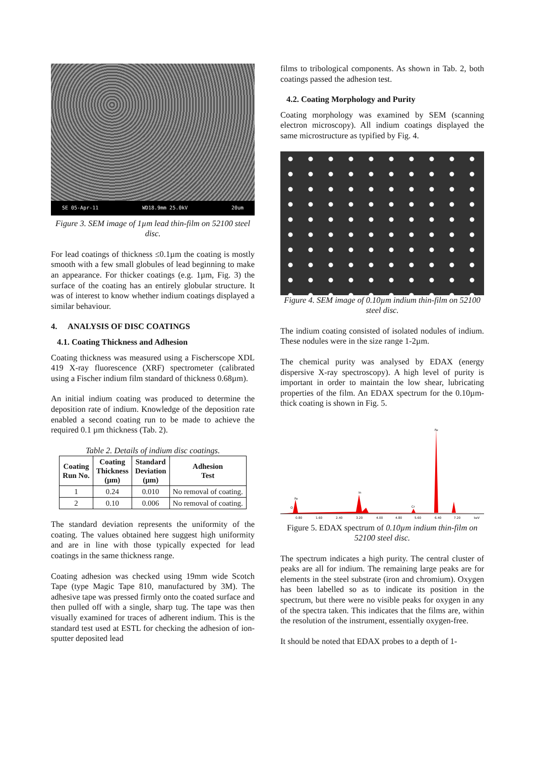SE 05-Apr-11 WD18.9mm 25.0kV 20um
Figure 3. SEM image of 1µm lead thin-film on 52100 steel disc.
For lead coatings of thickness ≤0.1µm the coating is mostly smooth with a few small globules of lead beginning to make an appearance. For thicker coatings (e.g. 1µm, Fig. 3) the surface of the coating has an entirely globular structure. It was of interest to know whether indium coatings displayed a similar behaviour.
4. ANALYSIS OF DISC COATINGS
4.1. Coating Thickness and Adhesion
Coating thickness was measured using a Fischerscope XDL 419 X-ray fluorescence (XRF) spectrometer (calibrated using a Fischer indium film standard of thickness 0.68µm).
An initial indium coating was produced to determine the deposition rate of indium. Knowledge of the deposition rate enabled a second coating run to be made to achieve the required 0.1 µm thickness (Tab. 2).
Table 2. Details of indium disc coatings.
| Coating Run No. | Coating Thickness (µm) | Standard Deviation (µm) | Adhesion Test |
| --- | --- | --- | --- |
| 1 | 0.24 | 0.010 | No removal of coating. |
| 2 | 0.10 | 0.006 | No removal of coating. |
The standard deviation represents the uniformity of the coating. The values obtained here suggest high uniformity and are in line with those typically expected for lead coatings in the same thickness range.
Coating adhesion was checked using 19mm wide Scotch Tape (type Magic Tape 810, manufactured by 3M). The adhesive tape was pressed firmly onto the coated surface and then pulled off with a single, sharp tug. The tape was then visually examined for traces of adherent indium. This is the standard test used at ESTL for checking the adhesion of ion-sputter deposited lead
films to tribological components. As shown in Tab. 2, both coatings passed the adhesion test.
4.2. Coating Morphology and Purity
Coating morphology was examined by SEM (scanning electron microscopy). All indium coatings displayed the same microstructure as typified by Fig. 4.
Figure 4. SEM image of 0.10µm indium thin-film on 52100 steel disc.
The indium coating consisted of isolated nodules of indium. These nodules were in the size range 1-2µm.
The chemical purity was analysed by EDAX (energy dispersive X-ray spectroscopy). A high level of purity is important in order to maintain the low shear, lubricating properties of the film. An EDAX spectrum for the 0.10µm-thick coating is shown in Fig. 5.
0.80
1.60
2.40
3.20
4.00
4.80
5.60
6.40
7.20
keV
Fe
Fe
In
Cr
O
Figure 5. EDAX spectrum of 0.10µm indium thin-film on 52100 steel disc.
The spectrum indicates a high purity. The central cluster of peaks are all for indium. The remaining large peaks are for elements in the steel substrate (iron and chromium). Oxygen has been labelled so as to indicate its position in the spectrum, but there were no visible peaks for oxygen in any of the spectra taken. This indicates that the films are, within the resolution of the instrument, essentially oxygen-free.
It should be noted that EDAX probes to a depth of 1-